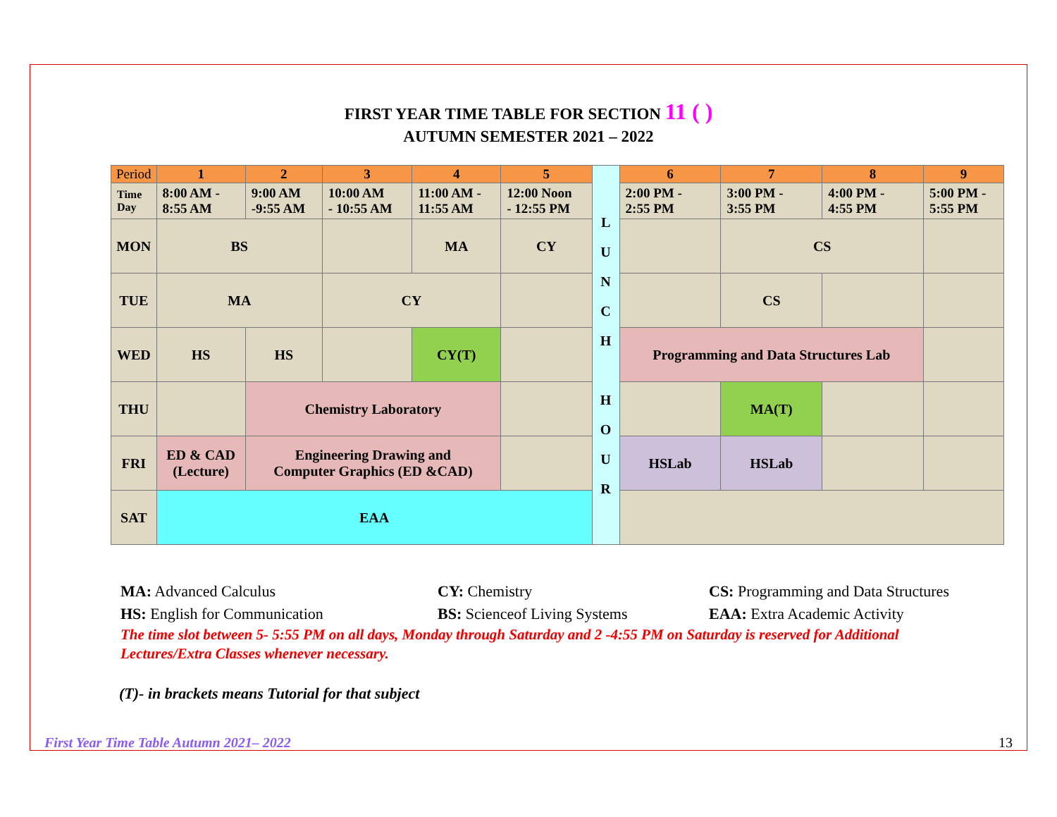FIRST YEAR TIME TABLE FOR SECTION 11 ( )
AUTUMN SEMESTER 2021 – 2022
| Period | 1 | 2 | 3 | 4 | 5 | L U N C H H O U R | 6 | 7 | 8 | 9 |
| Time Day | 8:00 AM - 8:55 AM | 9:00 AM -9:55 AM | 10:00 AM - 10:55 AM | 11:00 AM - 11:55 AM | 12:00 Noon - 12:55 PM | | 2:00 PM - 2:55 PM | 3:00 PM - 3:55 PM | 4:00 PM - 4:55 PM | 5:00 PM - 5:55 PM |
| MON | BS | | | MA | CY | | | CS | | |
| TUE | MA | | CY | | | | | CS | | |
| WED | HS | HS | | CY(T) | | | Programming and Data Structures Lab | | | |
| THU | | Chemistry Laboratory | | | | | | MA(T) | | |
| FRI | ED & CAD (Lecture) | Engineering Drawing and Computer Graphics (ED &CAD) | | | | | HSLab | HSLab | | |
| SAT | EAA | | | | | | | | | |
MA: Advanced Calculus CY: Chemistry CS: Programming and Data Structures
HS: English for Communication BS: Scienceof Living Systems EAA: Extra Academic Activity
The time slot between 5- 5:55 PM on all days, Monday through Saturday and 2 -4:55 PM on Saturday is reserved for Additional Lectures/Extra Classes whenever necessary.
(T)- in brackets means Tutorial for that subject
First Year Time Table Autumn 2021– 2022 13